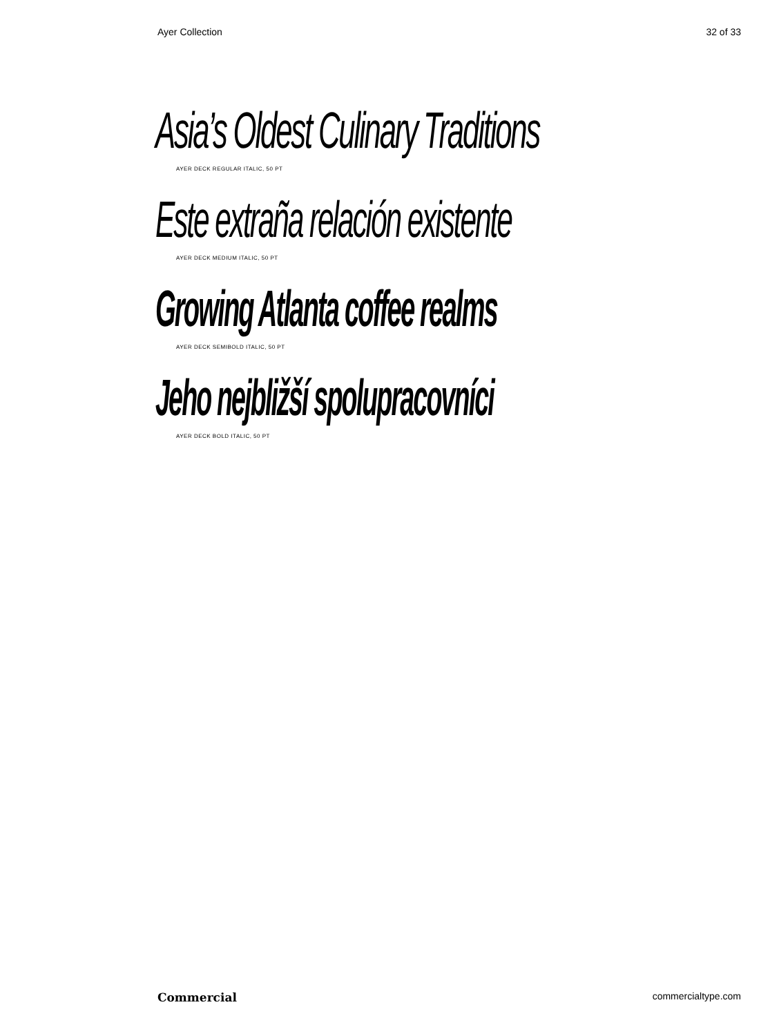Ayer Collection 32 of 33
Asia’s Oldest Culinary Traditions
AYER DECK REGULAR ITALIC, 50 PT
Este extraña relación existente
AYER DECK MEDIUM ITALIC, 50 PT
Growing Atlanta coffee realms
AYER DECK SEMIBOLD ITALIC, 50 PT
Jeho nejbližší spolupracovníci
AYER DECK BOLD ITALIC, 50 PT
Commercial commercialtype.com